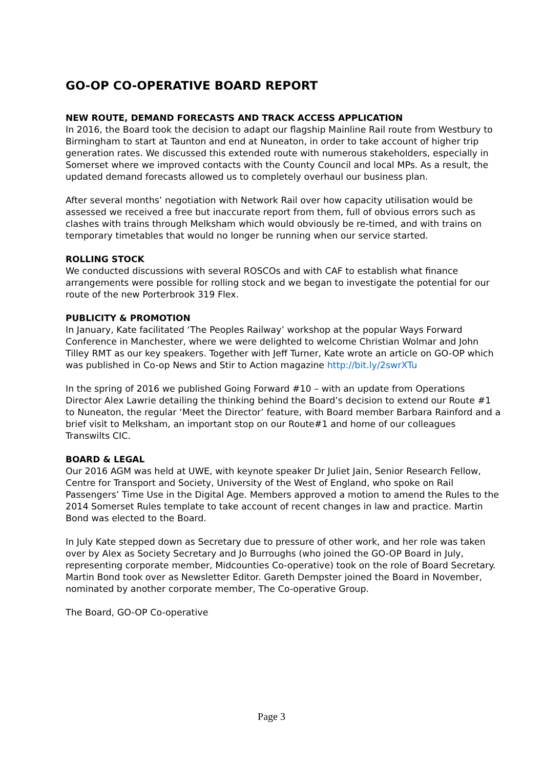GO-OP CO-OPERATIVE BOARD REPORT
NEW ROUTE, DEMAND FORECASTS AND TRACK ACCESS APPLICATION
In 2016, the Board took the decision to adapt our flagship Mainline Rail route from Westbury to Birmingham to start at Taunton and end at Nuneaton, in order to take account of higher trip generation rates. We discussed this extended route with numerous stakeholders, especially in Somerset where we improved contacts with the County Council and local MPs. As a result, the updated demand forecasts allowed us to completely overhaul our business plan.
After several months’ negotiation with Network Rail over how capacity utilisation would be assessed we received a free but inaccurate report from them, full of obvious errors such as clashes with trains through Melksham which would obviously be re-timed, and with trains on temporary timetables that would no longer be running when our service started.
ROLLING STOCK
We conducted discussions with several ROSCOs and with CAF to establish what finance arrangements were possible for rolling stock and we began to investigate the potential for our route of the new Porterbrook 319 Flex.
PUBLICITY & PROMOTION
In January, Kate facilitated ‘The Peoples Railway’ workshop at the popular Ways Forward Conference in Manchester, where we were delighted to welcome Christian Wolmar and John Tilley RMT as our key speakers. Together with Jeff Turner, Kate wrote an article on GO-OP which was published in Co-op News and Stir to Action magazine http://bit.ly/2swrXTu
In the spring of 2016 we published Going Forward #10 – with an update from Operations Director Alex Lawrie detailing the thinking behind the Board’s decision to extend our Route #1 to Nuneaton, the regular ‘Meet the Director’ feature, with Board member Barbara Rainford and a brief visit to Melksham, an important stop on our Route#1 and home of our colleagues Transwilts CIC.
BOARD & LEGAL
Our 2016 AGM was held at UWE, with keynote speaker Dr Juliet Jain, Senior Research Fellow, Centre for Transport and Society, University of the West of England, who spoke on Rail Passengers’ Time Use in the Digital Age. Members approved a motion to amend the Rules to the 2014 Somerset Rules template to take account of recent changes in law and practice. Martin Bond was elected to the Board.
In July Kate stepped down as Secretary due to pressure of other work, and her role was taken over by Alex as Society Secretary and Jo Burroughs (who joined the GO-OP Board in July, representing corporate member, Midcounties Co-operative) took on the role of Board Secretary. Martin Bond took over as Newsletter Editor. Gareth Dempster joined the Board in November, nominated by another corporate member, The Co-operative Group.
The Board, GO-OP Co-operative
Page 3